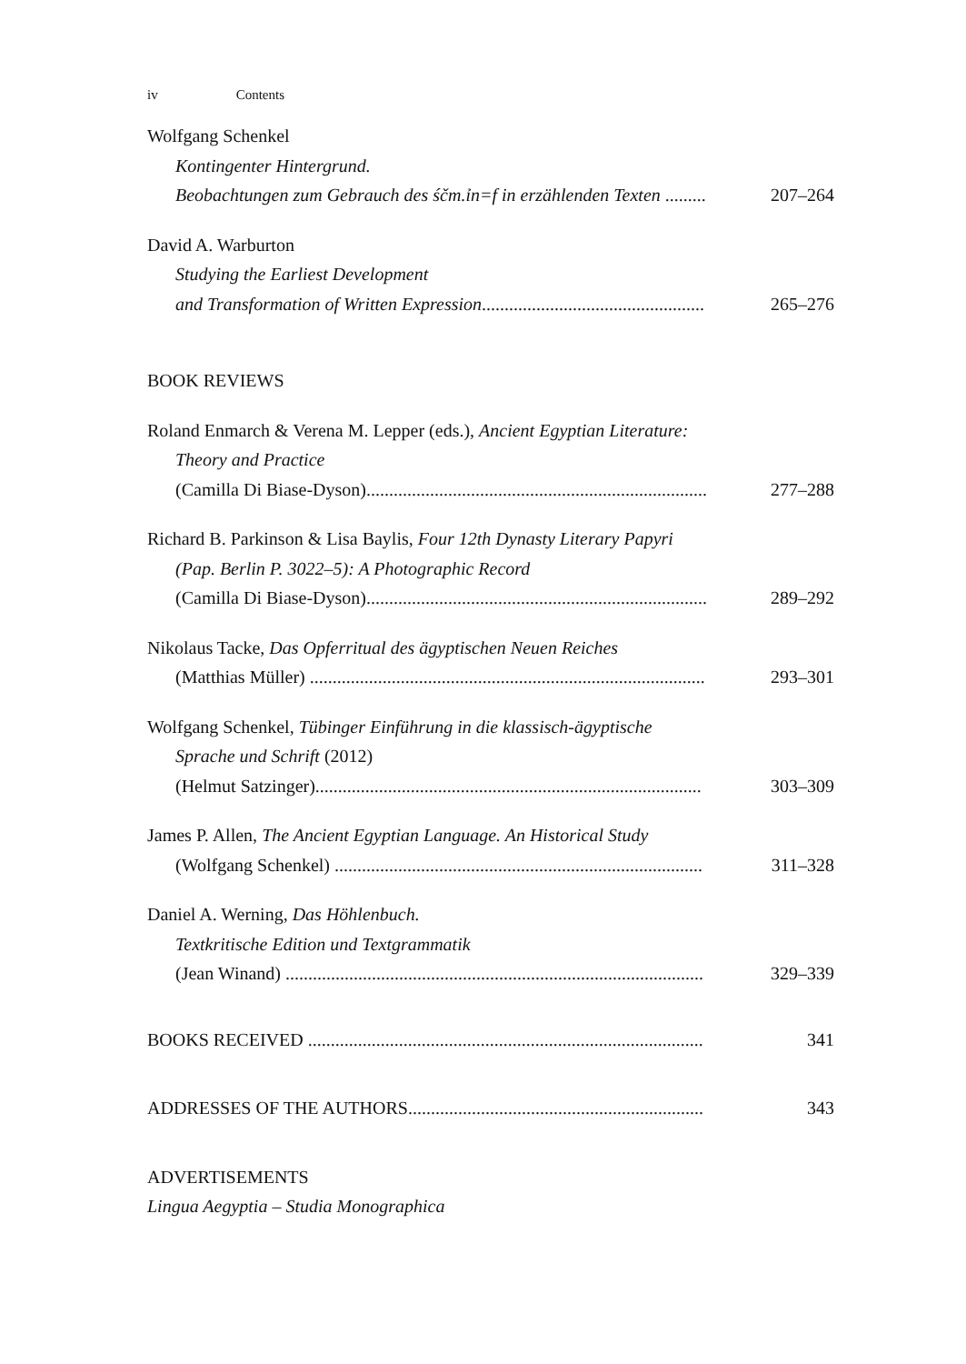iv Contents
Wolfgang Schenkel
Kontingenter Hintergrund.
Beobachtungen zum Gebrauch des śčm.ỉn=f in erzählenden Texten ......... 207–264
David A. Warburton
Studying the Earliest Development
and Transformation of Written Expression................................................. 265–276
BOOK REVIEWS
Roland Enmarch & Verena M. Lepper (eds.), Ancient Egyptian Literature:
Theory and Practice
(Camilla Di Biase-Dyson)........................................................................... 277–288
Richard B. Parkinson & Lisa Baylis, Four 12th Dynasty Literary Papyri
(Pap. Berlin P. 3022–5): A Photographic Record
(Camilla Di Biase-Dyson)........................................................................... 289–292
Nikolaus Tacke, Das Opferritual des ägyptischen Neuen Reiches
(Matthias Müller) ....................................................................................... 293–301
Wolfgang Schenkel, Tübinger Einführung in die klassisch-ägyptische
Sprache und Schrift (2012)
(Helmut Satzinger)..................................................................................... 303–309
James P. Allen, The Ancient Egyptian Language. An Historical Study
(Wolfgang Schenkel) ................................................................................. 311–328
Daniel A. Werning, Das Höhlenbuch.
Textkritische Edition und Textgrammatik
(Jean Winand) ............................................................................................ 329–339
BOOKS RECEIVED ....................................................................................... 341
ADDRESSES OF THE AUTHORS................................................................. 343
ADVERTISEMENTS
Lingua Aegyptia – Studia Monographica